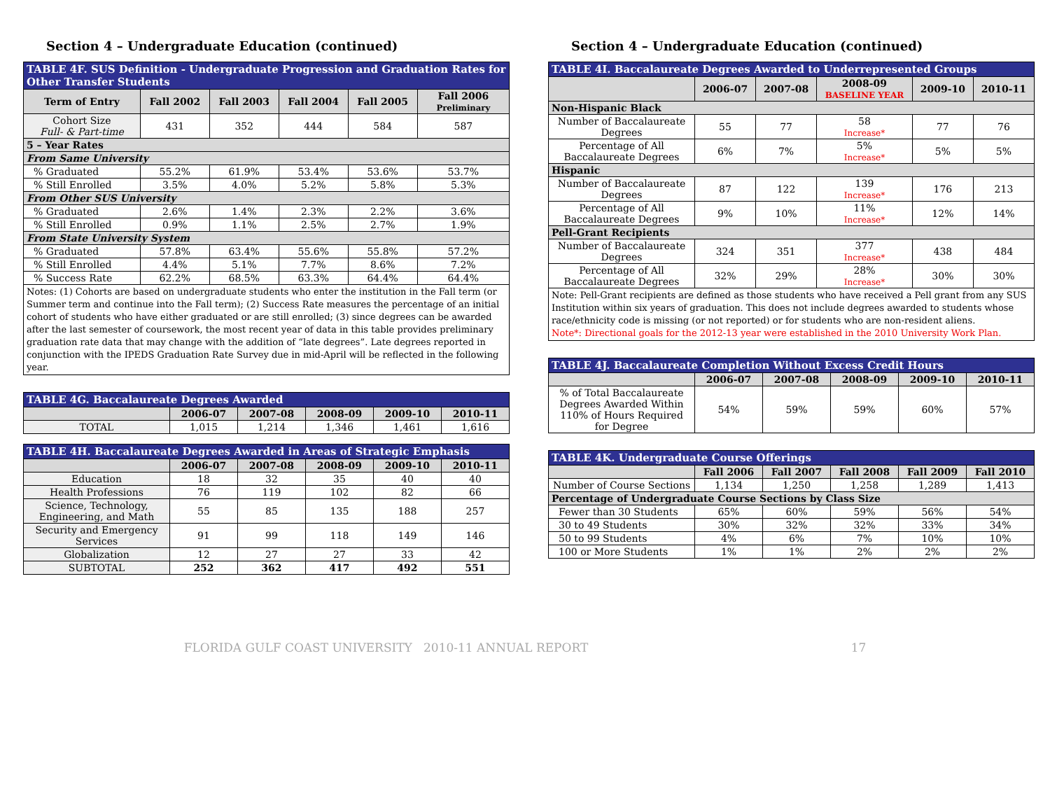Section 4 – Undergraduate Education (continued)
| TABLE 4F. SUS Definition - Undergraduate Progression and Graduation Rates for Other Transfer Students | | | | | |
| Term of Entry | Fall 2002 | Fall 2003 | Fall 2004 | Fall 2005 | Fall 2006 Preliminary |
| Cohort Size Full- & Part-time | 431 | 352 | 444 | 584 | 587 |
| 5 – Year Rates | | | | | |
| From Same University | | | | | |
| % Graduated | 55.2% | 61.9% | 53.4% | 53.6% | 53.7% |
| % Still Enrolled | 3.5% | 4.0% | 5.2% | 5.8% | 5.3% |
| From Other SUS University | | | | | |
| % Graduated | 2.6% | 1.4% | 2.3% | 2.2% | 3.6% |
| % Still Enrolled | 0.9% | 1.1% | 2.5% | 2.7% | 1.9% |
| From State University System | | | | | |
| % Graduated | 57.8% | 63.4% | 55.6% | 55.8% | 57.2% |
| % Still Enrolled | 4.4% | 5.1% | 7.7% | 8.6% | 7.2% |
| % Success Rate | 62.2% | 68.5% | 63.3% | 64.4% | 64.4% |
| Notes: (1) Cohorts are based on undergraduate students who enter the institution in the Fall term (or Summer term and continue into the Fall term); (2) Success Rate measures the percentage of an initial cohort of students who have either graduated or are still enrolled; (3) since degrees can be awarded after the last semester of coursework, the most recent year of data in this table provides preliminary graduation rate data that may change with the addition of “late degrees”. Late degrees reported in conjunction with the IPEDS Graduation Rate Survey due in mid-April will be reflected in the following year. | | | | | |
| TABLE 4G. Baccalaureate Degrees Awarded | | | | | |
| | 2006-07 | 2007-08 | 2008-09 | 2009-10 | 2010-11 |
| TOTAL | 1,015 | 1,214 | 1,346 | 1,461 | 1,616 |
| TABLE 4H. Baccalaureate Degrees Awarded in Areas of Strategic Emphasis | | | | | |
| | 2006-07 | 2007-08 | 2008-09 | 2009-10 | 2010-11 |
| Education | 18 | 32 | 35 | 40 | 40 |
| Health Professions | 76 | 119 | 102 | 82 | 66 |
| Science, Technology, Engineering, and Math | 55 | 85 | 135 | 188 | 257 |
| Security and Emergency Services | 91 | 99 | 118 | 149 | 146 |
| Globalization | 12 | 27 | 27 | 33 | 42 |
| SUBTOTAL | 252 | 362 | 417 | 492 | 551 |
Section 4 – Undergraduate Education (continued)
| TABLE 4I. Baccalaureate Degrees Awarded to Underrepresented Groups | | | | | |
| | 2006-07 | 2007-08 | 2008-09 BASELINE YEAR | 2009-10 | 2010-11 |
| Non-Hispanic Black | | | | | |
| Number of Baccalaureate Degrees | 55 | 77 | 58 Increase* | 77 | 76 |
| Percentage of All Baccalaureate Degrees | 6% | 7% | 5% Increase* | 5% | 5% |
| Hispanic | | | | | |
| Number of Baccalaureate Degrees | 87 | 122 | 139 Increase* | 176 | 213 |
| Percentage of All Baccalaureate Degrees | 9% | 10% | 11% Increase* | 12% | 14% |
| Pell-Grant Recipients | | | | | |
| Number of Baccalaureate Degrees | 324 | 351 | 377 Increase* | 438 | 484 |
| Percentage of All Baccalaureate Degrees | 32% | 29% | 28% Increase* | 30% | 30% |
| Note: Pell-Grant recipients are defined as those students who have received a Pell grant from any SUS Institution within six years of graduation. This does not include degrees awarded to students whose race/ethnicity code is missing (or not reported) or for students who are non-resident aliens. Note*: Directional goals for the 2012-13 year were established in the 2010 University Work Plan. | | | | | |
| TABLE 4J. Baccalaureate Completion Without Excess Credit Hours | | | | | |
| | 2006-07 | 2007-08 | 2008-09 | 2009-10 | 2010-11 |
| % of Total Baccalaureate Degrees Awarded Within 110% of Hours Required for Degree | 54% | 59% | 59% | 60% | 57% |
| TABLE 4K. Undergraduate Course Offerings | | | | | |
| | Fall 2006 | Fall 2007 | Fall 2008 | Fall 2009 | Fall 2010 |
| Number of Course Sections | 1,134 | 1,250 | 1,258 | 1,289 | 1,413 |
| Percentage of Undergraduate Course Sections by Class Size | | | | | |
| Fewer than 30 Students | 65% | 60% | 59% | 56% | 54% |
| 30 to 49 Students | 30% | 32% | 32% | 33% | 34% |
| 50 to 99 Students | 4% | 6% | 7% | 10% | 10% |
| 100 or More Students | 1% | 1% | 2% | 2% | 2% |
FLORIDA GULF COAST UNIVERSITY 2010-11 ANNUAL REPORT 17